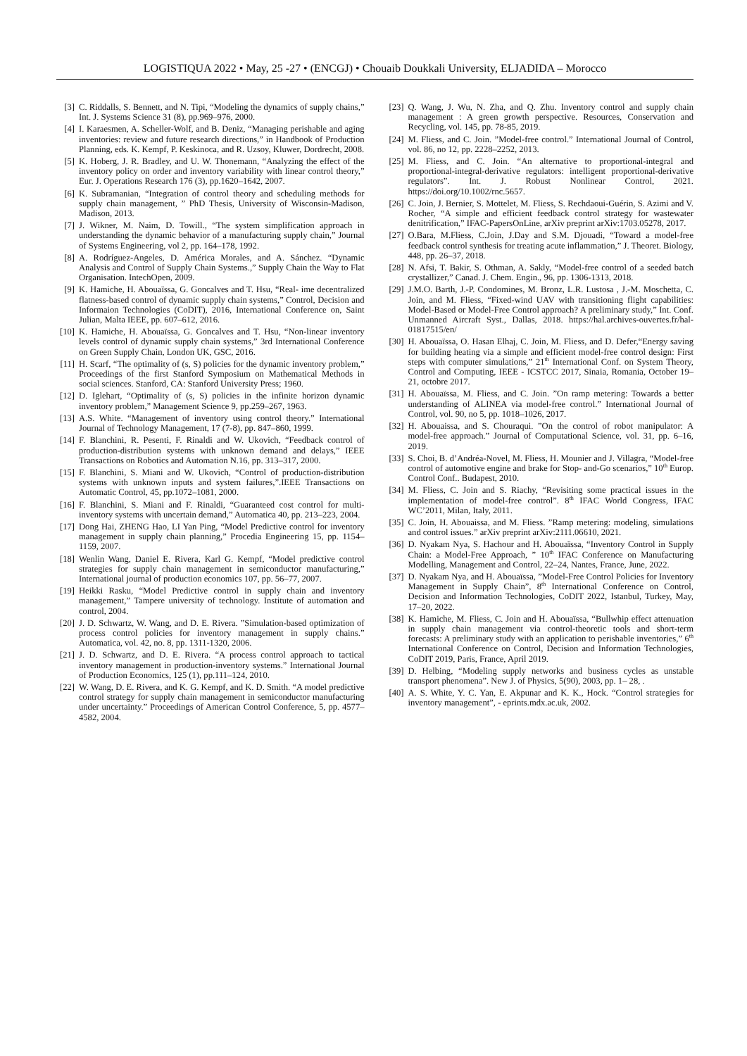LOGISTIQUA 2022 • May, 25 -27 • (ENCGJ) • Chouaib Doukkali University, ELJADIDA – Morocco
[3] C. Riddalls, S. Bennett, and N. Tipi, “Modeling the dynamics of supply chains,” Int. J. Systems Science 31 (8), pp.969–976, 2000.
[4] I. Karaesmen, A. Scheller-Wolf, and B. Deniz, “Managing perishable and aging inventories: review and future research directions,” in Handbook of Production Planning, eds. K. Kempf, P. Keskinoca, and R. Uzsoy, Kluwer, Dordrecht, 2008.
[5] K. Hoberg, J. R. Bradley, and U. W. Thonemann, “Analyzing the effect of the inventory policy on order and inventory variability with linear control theory,” Eur. J. Operations Research 176 (3), pp.1620–1642, 2007.
[6] K. Subramanian, “Integration of control theory and scheduling methods for supply chain management, ” PhD Thesis, University of Wisconsin-Madison, Madison, 2013.
[7] J. Wikner, M. Naim, D. Towill., “The system simplification approach in understanding the dynamic behavior of a manufacturing supply chain,” Journal of Systems Engineering, vol 2, pp. 164–178, 1992.
[8] A. Rodríguez-Angeles, D. América Morales, and A. Sánchez. “Dynamic Analysis and Control of Supply Chain Systems.,” Supply Chain the Way to Flat Organisation. IntechOpen, 2009.
[9] K. Hamiche, H. Abouaïssa, G. Goncalves and T. Hsu, “Real- ime decentralized flatness-based control of dynamic supply chain systems,” Control, Decision and Informaion Technologies (CoDIT), 2016, International Conference on, Saint Julian, Malta IEEE, pp. 607–612, 2016.
[10] K. Hamiche, H. Abouaïssa, G. Goncalves and T. Hsu, “Non-linear inventory levels control of dynamic supply chain systems,” 3rd International Conference on Green Supply Chain, London UK, GSC, 2016.
[11] H. Scarf, “The optimality of (s, S) policies for the dynamic inventory problem,” Proceedings of the first Stanford Symposium on Mathematical Methods in social sciences. Stanford, CA: Stanford University Press; 1960.
[12] D. Iglehart, “Optimality of (s, S) policies in the infinite horizon dynamic inventory problem,” Management Science 9, pp.259–267, 1963.
[13] A.S. White. “Management of inventory using control theory.” International Journal of Technology Management, 17 (7-8), pp. 847–860, 1999.
[14] F. Blanchini, R. Pesenti, F. Rinaldi and W. Ukovich, “Feedback control of production-distribution systems with unknown demand and delays,” IEEE Transactions on Robotics and Automation N.16, pp. 313–317, 2000.
[15] F. Blanchini, S. Miani and W. Ukovich, “Control of production-distribution systems with unknown inputs and system failures,”.IEEE Transactions on Automatic Control, 45, pp.1072–1081, 2000.
[16] F. Blanchini, S. Miani and F. Rinaldi, “Guaranteed cost control for multi-inventory systems with uncertain demand,” Automatica 40, pp. 213–223, 2004.
[17] Dong Hai, ZHENG Hao, LI Yan Ping, “Model Predictive control for inventory management in supply chain planning,” Procedia Engineering 15, pp. 1154–1159, 2007.
[18] Wenlin Wang, Daniel E. Rivera, Karl G. Kempf, “Model predictive control strategies for supply chain management in semiconductor manufacturing,” International journal of production economics 107, pp. 56–77, 2007.
[19] Heikki Rasku, “Model Predictive control in supply chain and inventory management,” Tampere university of technology. Institute of automation and control, 2004.
[20] J. D. Schwartz, W. Wang, and D. E. Rivera. ”Simulation-based optimization of process control policies for inventory management in supply chains.” Automatica, vol. 42, no. 8, pp. 1311-1320, 2006.
[21] J. D. Schwartz, and D. E. Rivera. “A process control approach to tactical inventory management in production-inventory systems.” International Journal of Production Economics, 125 (1), pp.111–124, 2010.
[22] W. Wang, D. E. Rivera, and K. G. Kempf, and K. D. Smith. “A model predictive control strategy for supply chain management in semiconductor manufacturing under uncertainty.” Proceedings of American Control Conference, 5, pp. 4577–4582, 2004.
[23] Q. Wang, J. Wu, N. Zha, and Q. Zhu. Inventory control and supply chain management : A green growth perspective. Resources, Conservation and Recycling, vol. 145, pp. 78-85, 2019.
[24] M. Fliess, and C. Join. ”Model-free control.” International Journal of Control, vol. 86, no 12, pp. 2228–2252, 2013.
[25] M. Fliess, and C. Join. “An alternative to proportional-integral and proportional-integral-derivative regulators: intelligent proportional-derivative regulators”. Int. J. Robust Nonlinear Control, 2021. https://doi.org/10.1002/rnc.5657.
[26] C. Join, J. Bernier, S. Mottelet, M. Fliess, S. Rechdaoui-Guérin, S. Azimi and V. Rocher, “A simple and efficient feedback control strategy for wastewater denitrification,” IFAC-PapersOnLine, arXiv preprint arXiv:1703.05278, 2017.
[27] O.Bara, M.Fliess, C.Join, J.Day and S.M. Djouadi, “Toward a model-free feedback control synthesis for treating acute inflammation,” J. Theoret. Biology, 448, pp. 26–37, 2018.
[28] N. Afsi, T. Bakir, S. Othman, A. Sakly, “Model-free control of a seeded batch crystallizer,” Canad. J. Chem. Engin., 96, pp. 1306-1313, 2018.
[29] J.M.O. Barth, J.-P. Condomines, M. Bronz, L.R. Lustosa , J.-M. Moschetta, C. Join, and M. Fliess, “Fixed-wind UAV with transitioning flight capabilities: Model-Based or Model-Free Control approach? A preliminary study,” Int. Conf. Unmanned Aircraft Syst., Dallas, 2018. https://hal.archives-ouvertes.fr/hal-01817515/en/
[30] H. Abouaïssa, O. Hasan Elhaj, C. Join, M. Fliess, and D. Defer,“Energy saving for building heating via a simple and efficient model-free control design: First steps with computer simulations,” 21<sup>th</sup> International Conf. on System Theory, Control and Computing, IEEE - ICSTCC 2017, Sinaia, Romania, October 19–21, octobre 2017.
[31] H. Abouaïssa, M. Fliess, and C. Join. ”On ramp metering: Towards a better understanding of ALINEA via model-free control.” International Journal of Control, vol. 90, no 5, pp. 1018–1026, 2017.
[32] H. Abouaissa, and S. Chouraqui. ”On the control of robot manipulator: A model-free approach.” Journal of Computational Science, vol. 31, pp. 6–16, 2019.
[33] S. Choi, B. d’Andréa-Novel, M. Fliess, H. Mounier and J. Villagra, “Model-free control of automotive engine and brake for Stop- and-Go scenarios,” 10<sup>th</sup> Europ. Control Conf.. Budapest, 2010.
[34] M. Fliess, C. Join and S. Riachy, “Revisiting some practical issues in the implementation of model-free control”. 8<sup>th</sup> IFAC World Congress, IFAC WC’2011, Milan, Italy, 2011.
[35] C. Join, H. Abouaissa, and M. Fliess. ”Ramp metering: modeling, simulations and control issues.” arXiv preprint arXiv:2111.06610, 2021.
[36] D. Nyakam Nya, S. Hachour and H. Abouaïssa, “Inventory Control in Supply Chain: a Model-Free Approach, ” 10<sup>th</sup> IFAC Conference on Manufacturing Modelling, Management and Control, 22–24, Nantes, France, June, 2022.
[37] D. Nyakam Nya, and H. Abouaïssa, ”Model-Free Control Policies for Inventory Management in Supply Chain”, 8<sup>th</sup> International Conference on Control, Decision and Information Technologies, CoDIT 2022, Istanbul, Turkey, May, 17–20, 2022.
[38] K. Hamiche, M. Fliess, C. Join and H. Abouaïssa, “Bullwhip effect attenuation in supply chain management via control-theoretic tools and short-term forecasts: A preliminary study with an application to perishable inventories,” 6<sup>th</sup> International Conference on Control, Decision and Information Technologies, CoDIT 2019, Paris, France, April 2019.
[39] D. Helbing, “Modeling supply networks and business cycles as unstable transport phenomena”. New J. of Physics, 5(90), 2003, pp. 1– 28, .
[40] A. S. White, Y. C. Yan, E. Akpunar and K. K., Hock. “Control strategies for inventory management”, - eprints.mdx.ac.uk, 2002.